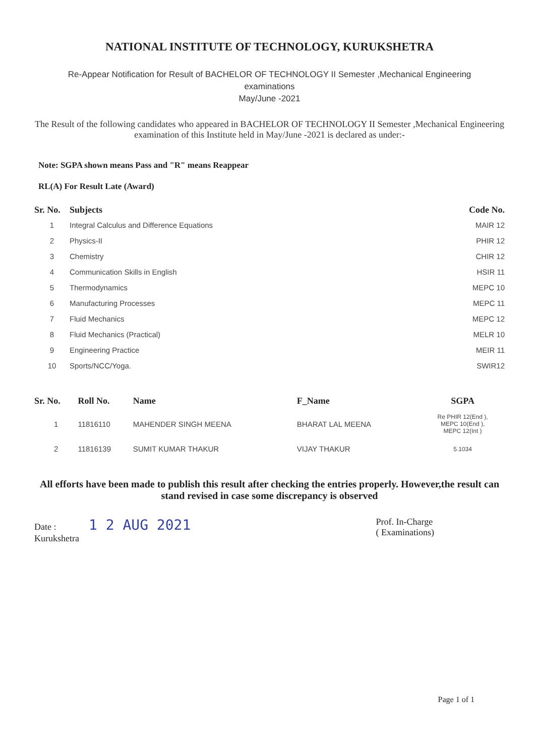NATIONAL INSTITUTE OF TECHNOLOGY, KURUKSHETRA
Re-Appear Notification for Result of BACHELOR OF TECHNOLOGY II Semester ,Mechanical Engineering
examinations
May/June -2021
The Result of the following candidates who appeared in BACHELOR OF TECHNOLOGY II Semester ,Mechanical Engineering examination of this Institute held in May/June -2021 is declared as under:-
Note: SGPA shown means Pass and "R" means Reappear
RL(A) For Result Late (Award)
| Sr. No. | Subjects | Code No. |
| --- | --- | --- |
| 1 | Integral Calculus and Difference Equations | MAIR 12 |
| 2 | Physics-II | PHIR 12 |
| 3 | Chemistry | CHIR 12 |
| 4 | Communication Skills in English | HSIR 11 |
| 5 | Thermodynamics | MEPC 10 |
| 6 | Manufacturing Processes | MEPC 11 |
| 7 | Fluid Mechanics | MEPC 12 |
| 8 | Fluid Mechanics (Practical) | MELR 10 |
| 9 | Engineering Practice | MEIR 11 |
| 10 | Sports/NCC/Yoga. | SWIR12 |
| Sr. No. | Roll No. | Name | F_Name | SGPA |
| --- | --- | --- | --- | --- |
| 1 | 11816110 | MAHENDER SINGH MEENA | BHARAT LAL MEENA | Re PHIR 12(End ), MEPC 10(End ), MEPC 12(Int ) |
| 2 | 11816139 | SUMIT KUMAR THAKUR | VIJAY THAKUR | 5.1034 |
All efforts have been made to publish this result after checking the entries properly. However,the result can stand revised in case some discrepancy is observed
Date : 1 2 AUG 2021
Kurukshetra
Prof. In-Charge
( Examinations)
Page 1 of 1